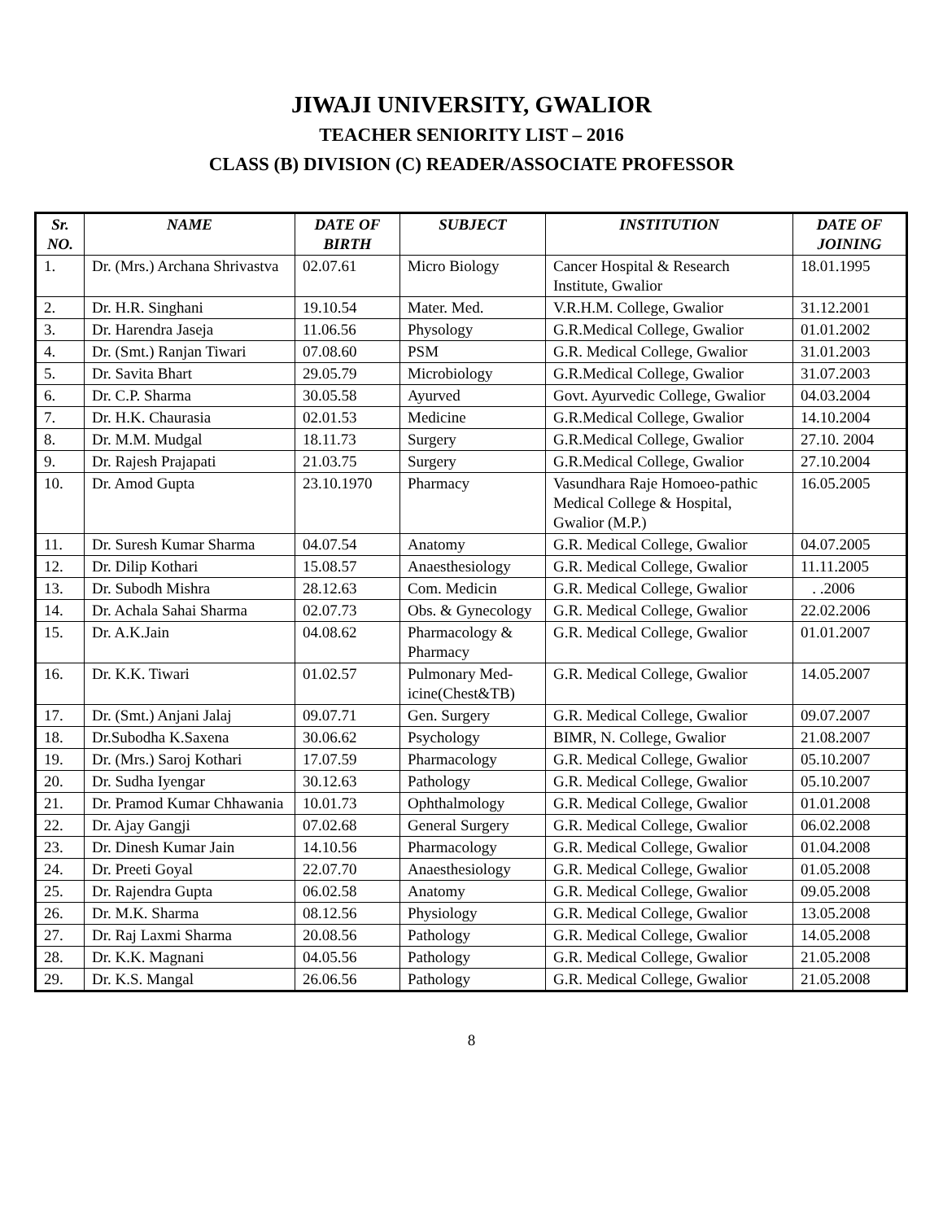JIWAJI UNIVERSITY, GWALIOR
TEACHER SENIORITY LIST – 2016
CLASS (B) DIVISION (C) READER/ASSOCIATE PROFESSOR
| Sr. NO. | NAME | DATE OF BIRTH | SUBJECT | INSTITUTION | DATE OF JOINING |
| --- | --- | --- | --- | --- | --- |
| 1. | Dr. (Mrs.) Archana Shrivastva | 02.07.61 | Micro Biology | Cancer Hospital & Research Institute, Gwalior | 18.01.1995 |
| 2. | Dr. H.R. Singhani | 19.10.54 | Mater. Med. | V.R.H.M. College, Gwalior | 31.12.2001 |
| 3. | Dr. Harendra Jaseja | 11.06.56 | Physology | G.R.Medical College, Gwalior | 01.01.2002 |
| 4. | Dr. (Smt.) Ranjan Tiwari | 07.08.60 | PSM | G.R. Medical College, Gwalior | 31.01.2003 |
| 5. | Dr. Savita Bhart | 29.05.79 | Microbiology | G.R.Medical College, Gwalior | 31.07.2003 |
| 6. | Dr. C.P. Sharma | 30.05.58 | Ayurved | Govt. Ayurvedic College, Gwalior | 04.03.2004 |
| 7. | Dr. H.K. Chaurasia | 02.01.53 | Medicine | G.R.Medical College, Gwalior | 14.10.2004 |
| 8. | Dr. M.M. Mudgal | 18.11.73 | Surgery | G.R.Medical College, Gwalior | 27.10. 2004 |
| 9. | Dr. Rajesh Prajapati | 21.03.75 | Surgery | G.R.Medical College, Gwalior | 27.10.2004 |
| 10. | Dr. Amod Gupta | 23.10.1970 | Pharmacy | Vasundhara Raje Homoeo-pathic Medical College & Hospital, Gwalior (M.P.) | 16.05.2005 |
| 11. | Dr. Suresh Kumar Sharma | 04.07.54 | Anatomy | G.R. Medical College, Gwalior | 04.07.2005 |
| 12. | Dr. Dilip Kothari | 15.08.57 | Anaesthesiology | G.R. Medical College, Gwalior | 11.11.2005 |
| 13. | Dr. Subodh Mishra | 28.12.63 | Com. Medicin | G.R. Medical College, Gwalior | . .2006 |
| 14. | Dr. Achala Sahai Sharma | 02.07.73 | Obs. & Gynecology | G.R. Medical College, Gwalior | 22.02.2006 |
| 15. | Dr. A.K.Jain | 04.08.62 | Pharmacology & Pharmacy | G.R. Medical College, Gwalior | 01.01.2007 |
| 16. | Dr. K.K. Tiwari | 01.02.57 | Pulmonary Med-icine(Chest&TB) | G.R. Medical College, Gwalior | 14.05.2007 |
| 17. | Dr. (Smt.) Anjani Jalaj | 09.07.71 | Gen. Surgery | G.R. Medical College, Gwalior | 09.07.2007 |
| 18. | Dr.Subodha K.Saxena | 30.06.62 | Psychology | BIMR, N. College, Gwalior | 21.08.2007 |
| 19. | Dr. (Mrs.) Saroj Kothari | 17.07.59 | Pharmacology | G.R. Medical College, Gwalior | 05.10.2007 |
| 20. | Dr. Sudha Iyengar | 30.12.63 | Pathology | G.R. Medical College, Gwalior | 05.10.2007 |
| 21. | Dr. Pramod Kumar Chhawania | 10.01.73 | Ophthalmology | G.R. Medical College, Gwalior | 01.01.2008 |
| 22. | Dr. Ajay Gangji | 07.02.68 | General Surgery | G.R. Medical College, Gwalior | 06.02.2008 |
| 23. | Dr. Dinesh Kumar Jain | 14.10.56 | Pharmacology | G.R. Medical College, Gwalior | 01.04.2008 |
| 24. | Dr. Preeti Goyal | 22.07.70 | Anaesthesiology | G.R. Medical College, Gwalior | 01.05.2008 |
| 25. | Dr. Rajendra Gupta | 06.02.58 | Anatomy | G.R. Medical College, Gwalior | 09.05.2008 |
| 26. | Dr. M.K. Sharma | 08.12.56 | Physiology | G.R. Medical College, Gwalior | 13.05.2008 |
| 27. | Dr. Raj Laxmi Sharma | 20.08.56 | Pathology | G.R. Medical College, Gwalior | 14.05.2008 |
| 28. | Dr. K.K. Magnani | 04.05.56 | Pathology | G.R. Medical College, Gwalior | 21.05.2008 |
| 29. | Dr. K.S. Mangal | 26.06.56 | Pathology | G.R. Medical College, Gwalior | 21.05.2008 |
8